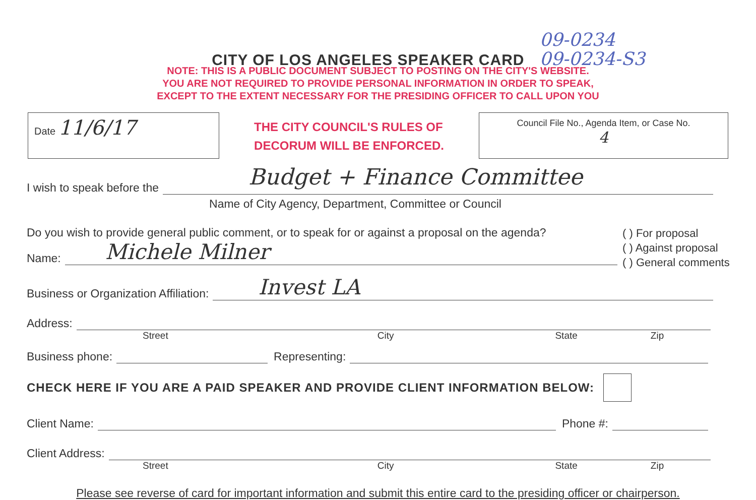CITY OF LOS ANGELES SPEAKER CARD
09-0234
09-0234-S3
NOTE: THIS IS A PUBLIC DOCUMENT SUBJECT TO POSTING ON THE CITY'S WEBSITE.
YOU ARE NOT REQUIRED TO PROVIDE PERSONAL INFORMATION IN ORDER TO SPEAK,
EXCEPT TO THE EXTENT NECESSARY FOR THE PRESIDING OFFICER TO CALL UPON YOU
Date 11/6/17
THE CITY COUNCIL'S RULES OF
DECORUM WILL BE ENFORCED.
Council File No., Agenda Item, or Case No.
4
I wish to speak before the
Budget + Finance Committee
Name of City Agency, Department, Committee or Council
Do you wish to provide general public comment, or to speak for or against a proposal on the agenda?
Name:
Michele Milner
( ) For proposal
( ) Against proposal
( ) General comments
Business or Organization Affiliation:
Invest LA
Address:
Street City State Zip
Business phone:
Representing:
CHECK HERE IF YOU ARE A PAID SPEAKER AND PROVIDE CLIENT INFORMATION BELOW:
Client Name:
Phone #:
Client Address:
Street City State Zip
Please see reverse of card for important information and submit this entire card to the presiding officer or chairperson.